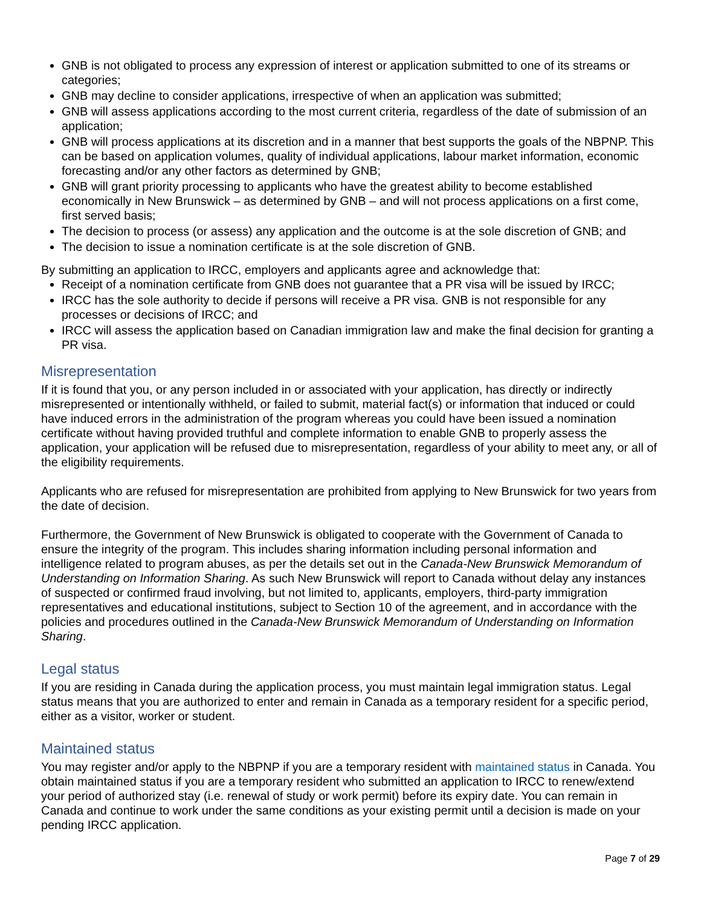GNB is not obligated to process any expression of interest or application submitted to one of its streams or categories;
GNB may decline to consider applications, irrespective of when an application was submitted;
GNB will assess applications according to the most current criteria, regardless of the date of submission of an application;
GNB will process applications at its discretion and in a manner that best supports the goals of the NBPNP. This can be based on application volumes, quality of individual applications, labour market information, economic forecasting and/or any other factors as determined by GNB;
GNB will grant priority processing to applicants who have the greatest ability to become established economically in New Brunswick – as determined by GNB – and will not process applications on a first come, first served basis;
The decision to process (or assess) any application and the outcome is at the sole discretion of GNB; and
The decision to issue a nomination certificate is at the sole discretion of GNB.
By submitting an application to IRCC, employers and applicants agree and acknowledge that:
Receipt of a nomination certificate from GNB does not guarantee that a PR visa will be issued by IRCC;
IRCC has the sole authority to decide if persons will receive a PR visa. GNB is not responsible for any processes or decisions of IRCC; and
IRCC will assess the application based on Canadian immigration law and make the final decision for granting a PR visa.
Misrepresentation
If it is found that you, or any person included in or associated with your application, has directly or indirectly misrepresented or intentionally withheld, or failed to submit, material fact(s) or information that induced or could have induced errors in the administration of the program whereas you could have been issued a nomination certificate without having provided truthful and complete information to enable GNB to properly assess the application, your application will be refused due to misrepresentation, regardless of your ability to meet any, or all of the eligibility requirements.
Applicants who are refused for misrepresentation are prohibited from applying to New Brunswick for two years from the date of decision.
Furthermore, the Government of New Brunswick is obligated to cooperate with the Government of Canada to ensure the integrity of the program. This includes sharing information including personal information and intelligence related to program abuses, as per the details set out in the Canada-New Brunswick Memorandum of Understanding on Information Sharing. As such New Brunswick will report to Canada without delay any instances of suspected or confirmed fraud involving, but not limited to, applicants, employers, third-party immigration representatives and educational institutions, subject to Section 10 of the agreement, and in accordance with the policies and procedures outlined in the Canada-New Brunswick Memorandum of Understanding on Information Sharing.
Legal status
If you are residing in Canada during the application process, you must maintain legal immigration status. Legal status means that you are authorized to enter and remain in Canada as a temporary resident for a specific period, either as a visitor, worker or student.
Maintained status
You may register and/or apply to the NBPNP if you are a temporary resident with maintained status in Canada. You obtain maintained status if you are a temporary resident who submitted an application to IRCC to renew/extend your period of authorized stay (i.e. renewal of study or work permit) before its expiry date. You can remain in Canada and continue to work under the same conditions as your existing permit until a decision is made on your pending IRCC application.
Page 7 of 29